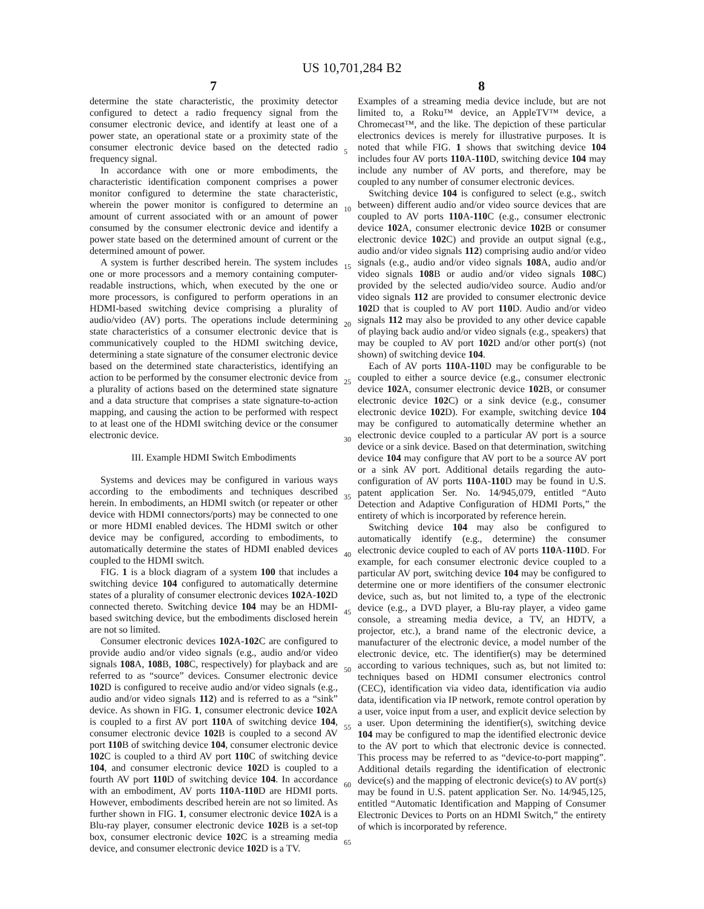US 10,701,284 B2
7 8
determine the state characteristic, the proximity detector configured to detect a radio frequency signal from the consumer electronic device, and identify at least one of a power state, an operational state or a proximity state of the consumer electronic device based on the detected radio frequency signal.
In accordance with one or more embodiments, the characteristic identification component comprises a power monitor configured to determine the state characteristic, wherein the power monitor is configured to determine an amount of current associated with or an amount of power consumed by the consumer electronic device and identify a power state based on the determined amount of current or the determined amount of power.
A system is further described herein. The system includes one or more processors and a memory containing computer-readable instructions, which, when executed by the one or more processors, is configured to perform operations in an HDMI-based switching device comprising a plurality of audio/video (AV) ports. The operations include determining state characteristics of a consumer electronic device that is communicatively coupled to the HDMI switching device, determining a state signature of the consumer electronic device based on the determined state characteristics, identifying an action to be performed by the consumer electronic device from a plurality of actions based on the determined state signature and a data structure that comprises a state signature-to-action mapping, and causing the action to be performed with respect to at least one of the HDMI switching device or the consumer electronic device.
III. Example HDMI Switch Embodiments
Systems and devices may be configured in various ways according to the embodiments and techniques described herein. In embodiments, an HDMI switch (or repeater or other device with HDMI connectors/ports) may be connected to one or more HDMI enabled devices. The HDMI switch or other device may be configured, according to embodiments, to automatically determine the states of HDMI enabled devices coupled to the HDMI switch.
FIG. 1 is a block diagram of a system 100 that includes a switching device 104 configured to automatically determine states of a plurality of consumer electronic devices 102 A-102 D connected thereto. Switching device 104 may be an HDMI-based switching device, but the embodiments disclosed herein are not so limited.
Consumer electronic devices 102 A-102 C are configured to provide audio and/or video signals (e.g., audio and/or video signals 108 A, 108 B, 108 C, respectively) for playback and are referred to as “source” devices. Consumer electronic device 102 D is configured to receive audio and/or video signals (e.g., audio and/or video signals 112) and is referred to as a “sink” device. As shown in FIG. 1, consumer electronic device 102 A is coupled to a first AV port 110 A of switching device 104, consumer electronic device 102 B is coupled to a second AV port 110 B of switching device 104, consumer electronic device 102 C is coupled to a third AV port 110 C of switching device 104, and consumer electronic device 102 D is coupled to a fourth AV port 110 D of switching device 104. In accordance with an embodiment, AV ports 110 A-110 D are HDMI ports. However, embodiments described herein are not so limited. As further shown in FIG. 1, consumer electronic device 102 A is a Blu-ray player, consumer electronic device 102 B is a set-top box, consumer electronic device 102 C is a streaming media device, and consumer electronic device 102 D is a TV.
5
10
15
20
25
30
35
40
45
50
55
60
65
Examples of a streaming media device include, but are not limited to, a Roku™ device, an AppleTV™ device, a Chromecast™, and the like. The depiction of these particular electronics devices is merely for illustrative purposes. It is noted that while FIG. 1 shows that switching device 104 includes four AV ports 110 A-110 D, switching device 104 may include any number of AV ports, and therefore, may be coupled to any number of consumer electronic devices.
Switching device 104 is configured to select (e.g., switch between) different audio and/or video source devices that are coupled to AV ports 110 A-110 C (e.g., consumer electronic device 102 A, consumer electronic device 102 B or consumer electronic device 102 C) and provide an output signal (e.g., audio and/or video signals 112) comprising audio and/or video signals (e.g., audio and/or video signals 108 A, audio and/or video signals 108 B or audio and/or video signals 108 C) provided by the selected audio/video source. Audio and/or video signals 112 are provided to consumer electronic device 102 D that is coupled to AV port 110 D. Audio and/or video signals 112 may also be provided to any other device capable of playing back audio and/or video signals (e.g., speakers) that may be coupled to AV port 102 D and/or other port(s) (not shown) of switching device 104.
Each of AV ports 110 A-110 D may be configurable to be coupled to either a source device (e.g., consumer electronic device 102 A, consumer electronic device 102 B, or consumer electronic device 102 C) or a sink device (e.g., consumer electronic device 102 D). For example, switching device 104 may be configured to automatically determine whether an electronic device coupled to a particular AV port is a source device or a sink device. Based on that determination, switching device 104 may configure that AV port to be a source AV port or a sink AV port. Additional details regarding the auto-configuration of AV ports 110 A-110 D may be found in U.S. patent application Ser. No. 14/945,079, entitled “Auto Detection and Adaptive Configuration of HDMI Ports,” the entirety of which is incorporated by reference herein.
Switching device 104 may also be configured to automatically identify (e.g., determine) the consumer electronic device coupled to each of AV ports 110 A-110 D. For example, for each consumer electronic device coupled to a particular AV port, switching device 104 may be configured to determine one or more identifiers of the consumer electronic device, such as, but not limited to, a type of the electronic device (e.g., a DVD player, a Blu-ray player, a video game console, a streaming media device, a TV, an HDTV, a projector, etc.), a brand name of the electronic device, a manufacturer of the electronic device, a model number of the electronic device, etc. The identifier(s) may be determined according to various techniques, such as, but not limited to: techniques based on HDMI consumer electronics control (CEC), identification via video data, identification via audio data, identification via IP network, remote control operation by a user, voice input from a user, and explicit device selection by a user. Upon determining the identifier(s), switching device 104 may be configured to map the identified electronic device to the AV port to which that electronic device is connected. This process may be referred to as “device-to-port mapping”. Additional details regarding the identification of electronic device(s) and the mapping of electronic device(s) to AV port(s) may be found in U.S. patent application Ser. No. 14/945,125, entitled “Automatic Identification and Mapping of Consumer Electronic Devices to Ports on an HDMI Switch,” the entirety of which is incorporated by reference.